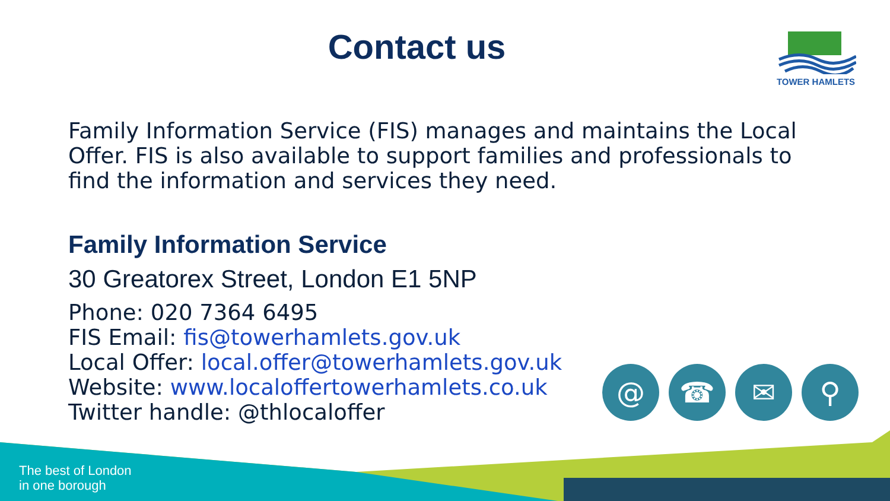Contact us TOWER HAMLETS
Family Information Service (FIS) manages and maintains the Local Offer. FIS is also available to support families and professionals to find the information and services they need.
Family Information Service
30 Greatorex Street, London E1 5NP
Phone: 020 7364 6495
FIS Email: fis@towerhamlets.gov.uk
Local Offer: local.offer@towerhamlets.gov.uk
Website: www.localoffertowerhamlets.co.uk
Twitter handle: @thlocaloffer
@ ☎ ✉ ⚲
The best of London
in one borough